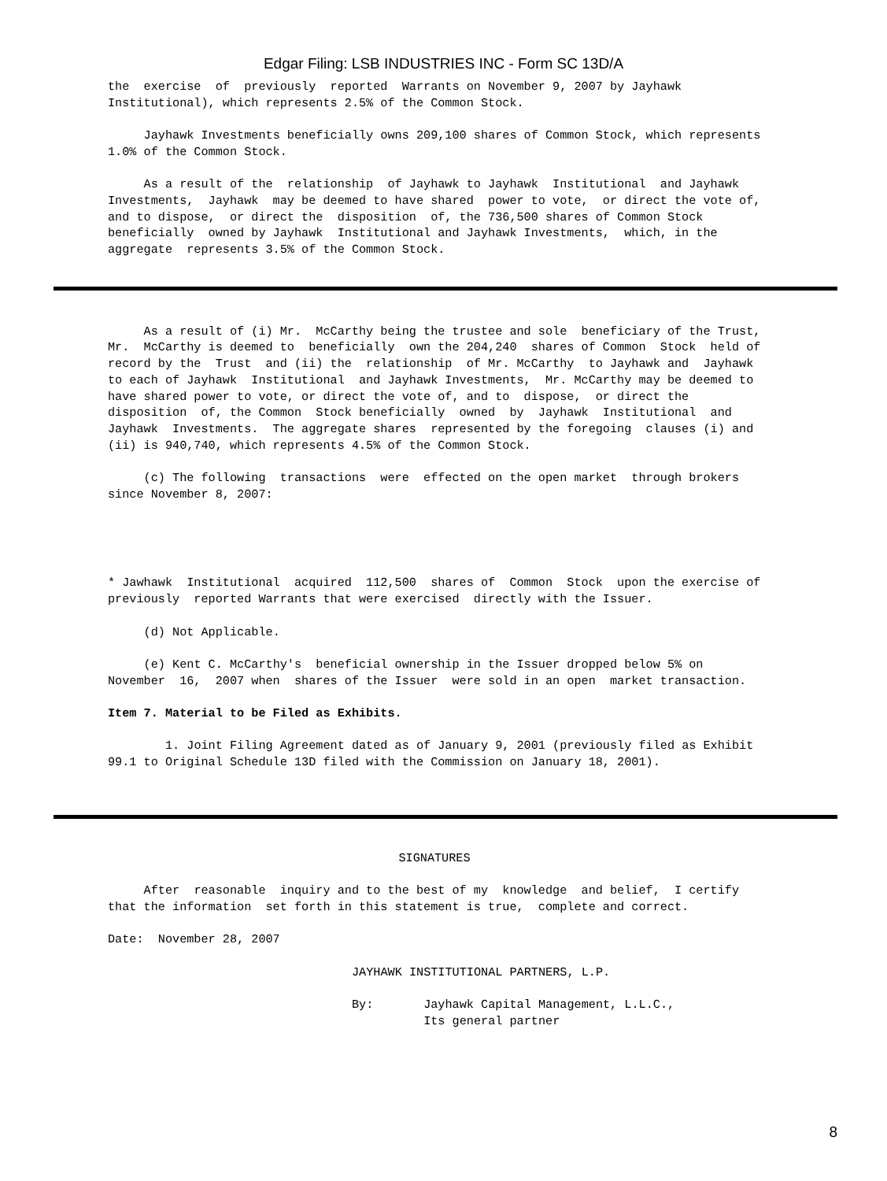Edgar Filing: LSB INDUSTRIES INC - Form SC 13D/A
the exercise of previously reported Warrants on November 9, 2007 by Jayhawk Institutional), which represents 2.5% of the Common Stock.
Jayhawk Investments beneficially owns 209,100 shares of Common Stock, which represents 1.0% of the Common Stock.
As a result of the relationship of Jayhawk to Jayhawk Institutional and Jayhawk Investments, Jayhawk may be deemed to have shared power to vote, or direct the vote of, and to dispose, or direct the disposition of, the 736,500 shares of Common Stock beneficially owned by Jayhawk Institutional and Jayhawk Investments, which, in the aggregate represents 3.5% of the Common Stock.
As a result of (i) Mr. McCarthy being the trustee and sole beneficiary of the Trust, Mr. McCarthy is deemed to beneficially own the 204,240 shares of Common Stock held of record by the Trust and (ii) the relationship of Mr. McCarthy to Jayhawk and Jayhawk to each of Jayhawk Institutional and Jayhawk Investments, Mr. McCarthy may be deemed to have shared power to vote, or direct the vote of, and to dispose, or direct the disposition of, the Common Stock beneficially owned by Jayhawk Institutional and Jayhawk Investments. The aggregate shares represented by the foregoing clauses (i) and (ii) is 940,740, which represents 4.5% of the Common Stock.
(c) The following transactions were effected on the open market through brokers since November 8, 2007:
* Jawhawk Institutional acquired 112,500 shares of Common Stock upon the exercise of previously reported Warrants that were exercised directly with the Issuer.
(d) Not Applicable.
(e) Kent C. McCarthy's beneficial ownership in the Issuer dropped below 5% on November 16, 2007 when shares of the Issuer were sold in an open market transaction.
Item 7. Material to be Filed as Exhibits.
1. Joint Filing Agreement dated as of January 9, 2001 (previously filed as Exhibit 99.1 to Original Schedule 13D filed with the Commission on January 18, 2001).
SIGNATURES
After reasonable inquiry and to the best of my knowledge and belief, I certify that the information set forth in this statement is true, complete and correct.
Date: November 28, 2007
JAYHAWK INSTITUTIONAL PARTNERS, L.P.
By: Jayhawk Capital Management, L.L.C., Its general partner
8